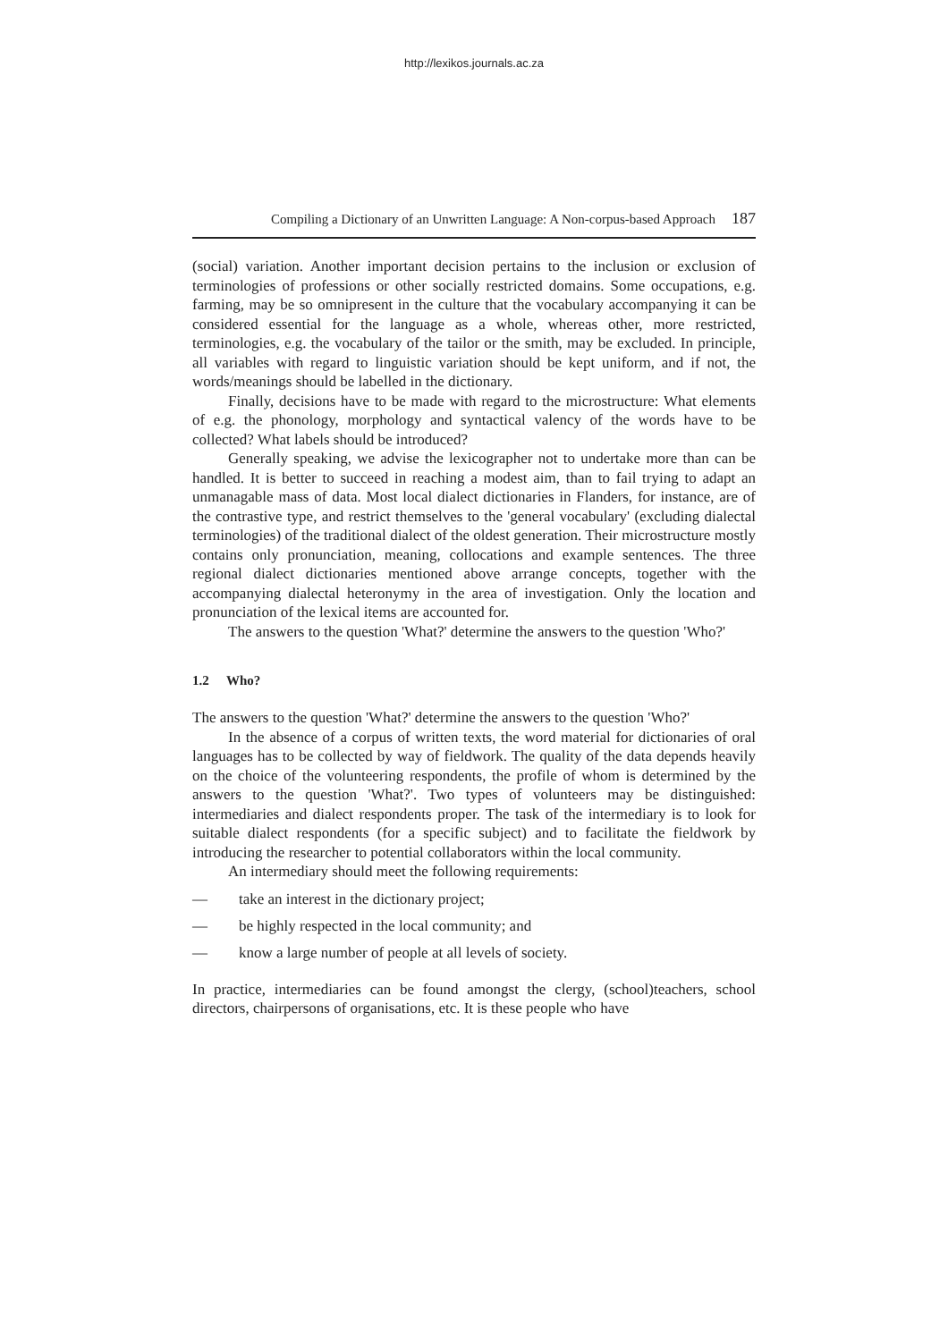http://lexikos.journals.ac.za
Compiling a Dictionary of an Unwritten Language: A Non-corpus-based Approach 187
(social) variation. Another important decision pertains to the inclusion or exclusion of terminologies of professions or other socially restricted domains. Some occupations, e.g. farming, may be so omnipresent in the culture that the vocabulary accompanying it can be considered essential for the language as a whole, whereas other, more restricted, terminologies, e.g. the vocabulary of the tailor or the smith, may be excluded. In principle, all variables with regard to linguistic variation should be kept uniform, and if not, the words/meanings should be labelled in the dictionary.
Finally, decisions have to be made with regard to the microstructure: What elements of e.g. the phonology, morphology and syntactical valency of the words have to be collected? What labels should be introduced?
Generally speaking, we advise the lexicographer not to undertake more than can be handled. It is better to succeed in reaching a modest aim, than to fail trying to adapt an unmanagable mass of data. Most local dialect dictionaries in Flanders, for instance, are of the contrastive type, and restrict themselves to the 'general vocabulary' (excluding dialectal terminologies) of the traditional dialect of the oldest generation. Their microstructure mostly contains only pronunciation, meaning, collocations and example sentences. The three regional dialect dictionaries mentioned above arrange concepts, together with the accompanying dialectal heteronymy in the area of investigation. Only the location and pronunciation of the lexical items are accounted for.
The answers to the question 'What?' determine the answers to the question 'Who?'
1.2 Who?
The answers to the question 'What?' determine the answers to the question 'Who?'
In the absence of a corpus of written texts, the word material for dictionaries of oral languages has to be collected by way of fieldwork. The quality of the data depends heavily on the choice of the volunteering respondents, the profile of whom is determined by the answers to the question 'What?'. Two types of volunteers may be distinguished: intermediaries and dialect respondents proper. The task of the intermediary is to look for suitable dialect respondents (for a specific subject) and to facilitate the fieldwork by introducing the researcher to potential collaborators within the local community.
An intermediary should meet the following requirements:
— take an interest in the dictionary project;
— be highly respected in the local community; and
— know a large number of people at all levels of society.
In practice, intermediaries can be found amongst the clergy, (school)teachers, school directors, chairpersons of organisations, etc. It is these people who have